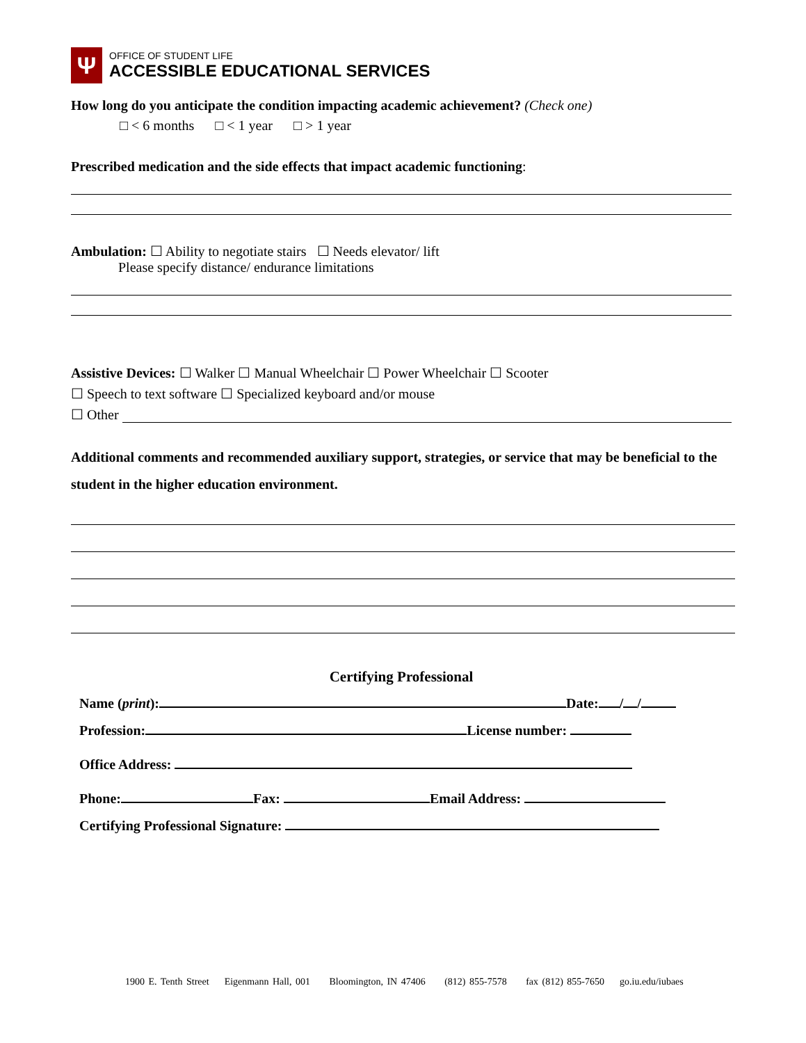Ψ
OFFICE OF STUDENT LIFE
ACCESSIBLE EDUCATIONAL SERVICES
How long do you anticipate the condition impacting academic achievement? (Check one)
□ < 6 months □ < 1 year □ > 1 year
Prescribed medication and the side effects that impact academic functioning:
Ambulation: ☐ Ability to negotiate stairs ☐ Needs elevator/ lift
Please specify distance/ endurance limitations
Assistive Devices: ☐ Walker ☐ Manual Wheelchair ☐ Power Wheelchair ☐ Scooter
☐ Speech to text software ☐ Specialized keyboard and/or mouse
☐ Other
Additional comments and recommended auxiliary support, strategies, or service that may be beneficial to the student in the higher education environment.
Certifying Professional
Name (print): Date: / /
Profession: License number:
Office Address:
Phone: Fax: Email Address:
Certifying Professional Signature:
1900 E. Tenth Street Eigenmann Hall, 001 Bloomington, IN 47406 (812) 855-7578 fax (812) 855-7650 go.iu.edu/iubaes